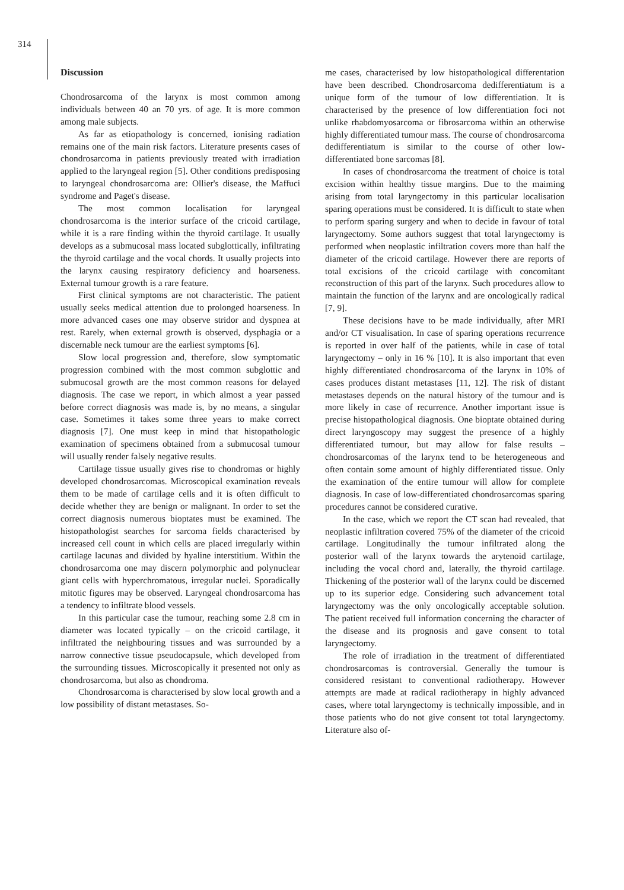314
Discussion
Chondrosarcoma of the larynx is most common among individuals between 40 an 70 yrs. of age. It is more common among male subjects.
As far as etiopathology is concerned, ionising radiation remains one of the main risk factors. Literature presents cases of chondrosarcoma in patients previously treated with irradiation applied to the laryngeal region [5]. Other conditions predisposing to laryngeal chondrosarcoma are: Ollier's disease, the Maffuci syndrome and Paget's disease.
The most common localisation for laryngeal chondrosarcoma is the interior surface of the cricoid cartilage, while it is a rare finding within the thyroid cartilage. It usually develops as a submucosal mass located subglottically, infiltrating the thyroid cartilage and the vocal chords. It usually projects into the larynx causing respiratory deficiency and hoarseness. External tumour growth is a rare feature.
First clinical symptoms are not characteristic. The patient usually seeks medical attention due to prolonged hoarseness. In more advanced cases one may observe stridor and dyspnea at rest. Rarely, when external growth is observed, dysphagia or a discernable neck tumour are the earliest symptoms [6].
Slow local progression and, therefore, slow symptomatic progression combined with the most common subglottic and submucosal growth are the most common reasons for delayed diagnosis. The case we report, in which almost a year passed before correct diagnosis was made is, by no means, a singular case. Sometimes it takes some three years to make correct diagnosis [7]. One must keep in mind that histopathologic examination of specimens obtained from a submucosal tumour will usually render falsely negative results.
Cartilage tissue usually gives rise to chondromas or highly developed chondrosarcomas. Microscopical examination reveals them to be made of cartilage cells and it is often difficult to decide whether they are benign or malignant. In order to set the correct diagnosis numerous bioptates must be examined. The histopathologist searches for sarcoma fields characterised by increased cell count in which cells are placed irregularly within cartilage lacunas and divided by hyaline interstitium. Within the chondrosarcoma one may discern polymorphic and polynuclear giant cells with hyperchromatous, irregular nuclei. Sporadically mitotic figures may be observed. Laryngeal chondrosarcoma has a tendency to infiltrate blood vessels.
In this particular case the tumour, reaching some 2.8 cm in diameter was located typically – on the cricoid cartilage, it infiltrated the neighbouring tissues and was surrounded by a narrow connective tissue pseudocapsule, which developed from the surrounding tissues. Microscopically it presented not only as chondrosarcoma, but also as chondroma.
Chondrosarcoma is characterised by slow local growth and a low possibility of distant metastases. So-
me cases, characterised by low histopathological differentation have been described. Chondrosarcoma dedifferentiatum is a unique form of the tumour of low differentiation. It is characterised by the presence of low differentiation foci not unlike rhabdomyosarcoma or fibrosarcoma within an otherwise highly differentiated tumour mass. The course of chondrosarcoma dedifferentiatum is similar to the course of other low-differentiated bone sarcomas [8].
In cases of chondrosarcoma the treatment of choice is total excision within healthy tissue margins. Due to the maiming arising from total laryngectomy in this particular localisation sparing operations must be considered. It is difficult to state when to perform sparing surgery and when to decide in favour of total laryngectomy. Some authors suggest that total laryngectomy is performed when neoplastic infiltration covers more than half the diameter of the cricoid cartilage. However there are reports of total excisions of the cricoid cartilage with concomitant reconstruction of this part of the larynx. Such procedures allow to maintain the function of the larynx and are oncologically radical [7, 9].
These decisions have to be made individually, after MRI and/or CT visualisation. In case of sparing operations recurrence is reported in over half of the patients, while in case of total laryngectomy – only in 16 % [10]. It is also important that even highly differentiated chondrosarcoma of the larynx in 10% of cases produces distant metastases [11, 12]. The risk of distant metastases depends on the natural history of the tumour and is more likely in case of recurrence. Another important issue is precise histopathological diagnosis. One bioptate obtained during direct laryngoscopy may suggest the presence of a highly differentiated tumour, but may allow for false results – chondrosarcomas of the larynx tend to be heterogeneous and often contain some amount of highly differentiated tissue. Only the examination of the entire tumour will allow for complete diagnosis. In case of low-differentiated chondrosarcomas sparing procedures cannot be considered curative.
In the case, which we report the CT scan had revealed, that neoplastic infiltration covered 75% of the diameter of the cricoid cartilage. Longitudinally the tumour infiltrated along the posterior wall of the larynx towards the arytenoid cartilage, including the vocal chord and, laterally, the thyroid cartilage. Thickening of the posterior wall of the larynx could be discerned up to its superior edge. Considering such advancement total laryngectomy was the only oncologically acceptable solution. The patient received full information concerning the character of the disease and its prognosis and gave consent to total laryngectomy.
The role of irradiation in the treatment of differentiated chondrosarcomas is controversial. Generally the tumour is considered resistant to conventional radiotherapy. However attempts are made at radical radiotherapy in highly advanced cases, where total laryngectomy is technically impossible, and in those patients who do not give consent tot total laryngectomy. Literature also of-